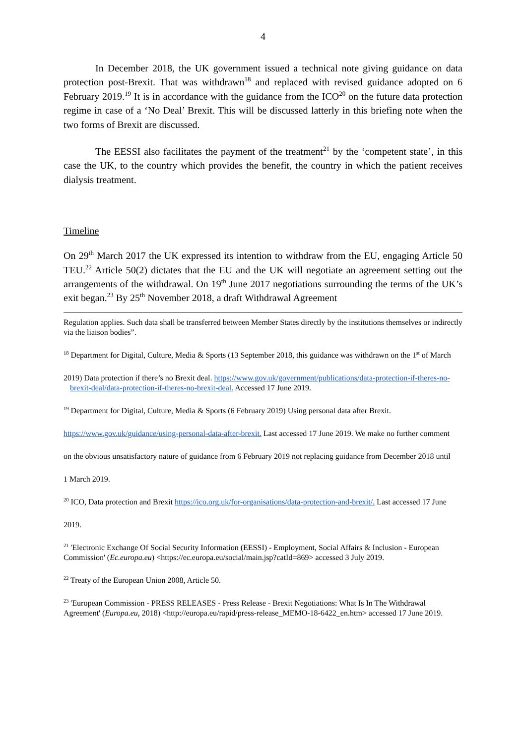4
In December 2018, the UK government issued a technical note giving guidance on data protection post-Brexit. That was withdrawn<sup>18</sup> and replaced with revised guidance adopted on 6 February 2019.<sup>19</sup> It is in accordance with the guidance from the ICO<sup>20</sup> on the future data protection regime in case of a ‘No Deal’ Brexit. This will be discussed latterly in this briefing note when the two forms of Brexit are discussed.
The EESSI also facilitates the payment of the treatment<sup>21</sup> by the ‘competent state’, in this case the UK, to the country which provides the benefit, the country in which the patient receives dialysis treatment.
Timeline
On 29<sup>th</sup> March 2017 the UK expressed its intention to withdraw from the EU, engaging Article 50 TEU.<sup>22</sup> Article 50(2) dictates that the EU and the UK will negotiate an agreement setting out the arrangements of the withdrawal. On 19<sup>th</sup> June 2017 negotiations surrounding the terms of the UK’s exit began.<sup>23</sup> By 25<sup>th</sup> November 2018, a draft Withdrawal Agreement
Regulation applies. Such data shall be transferred between Member States directly by the institutions themselves or indirectly via the liaison bodies”.
<sup>18</sup> Department for Digital, Culture, Media & Sports (13 September 2018, this guidance was withdrawn on the 1<sup>st</sup> of March
2019) Data protection if there’s no Brexit deal. https://www.gov.uk/government/publications/data-protection-if-theres-no-brexit-deal/data-protection-if-theres-no-brexit-deal. Accessed 17 June 2019.
<sup>19</sup> Department for Digital, Culture, Media & Sports (6 February 2019) Using personal data after Brexit.
https://www.gov.uk/guidance/using-personal-data-after-brexit. Last accessed 17 June 2019. We make no further comment
on the obvious unsatisfactory nature of guidance from 6 February 2019 not replacing guidance from December 2018 until
1 March 2019.
<sup>20</sup> ICO, Data protection and Brexit https://ico.org.uk/for-organisations/data-protection-and-brexit/. Last accessed 17 June
2019.
<sup>21</sup> 'Electronic Exchange Of Social Security Information (EESSI) - Employment, Social Affairs & Inclusion - European Commission' (Ec.europa.eu) <https://ec.europa.eu/social/main.jsp?catId=869> accessed 3 July 2019.
<sup>22</sup> Treaty of the European Union 2008, Article 50.
<sup>23</sup> 'European Commission - PRESS RELEASES - Press Release - Brexit Negotiations: What Is In The Withdrawal Agreement' (Europa.eu, 2018) <http://europa.eu/rapid/press-release_MEMO-18-6422_en.htm> accessed 17 June 2019.